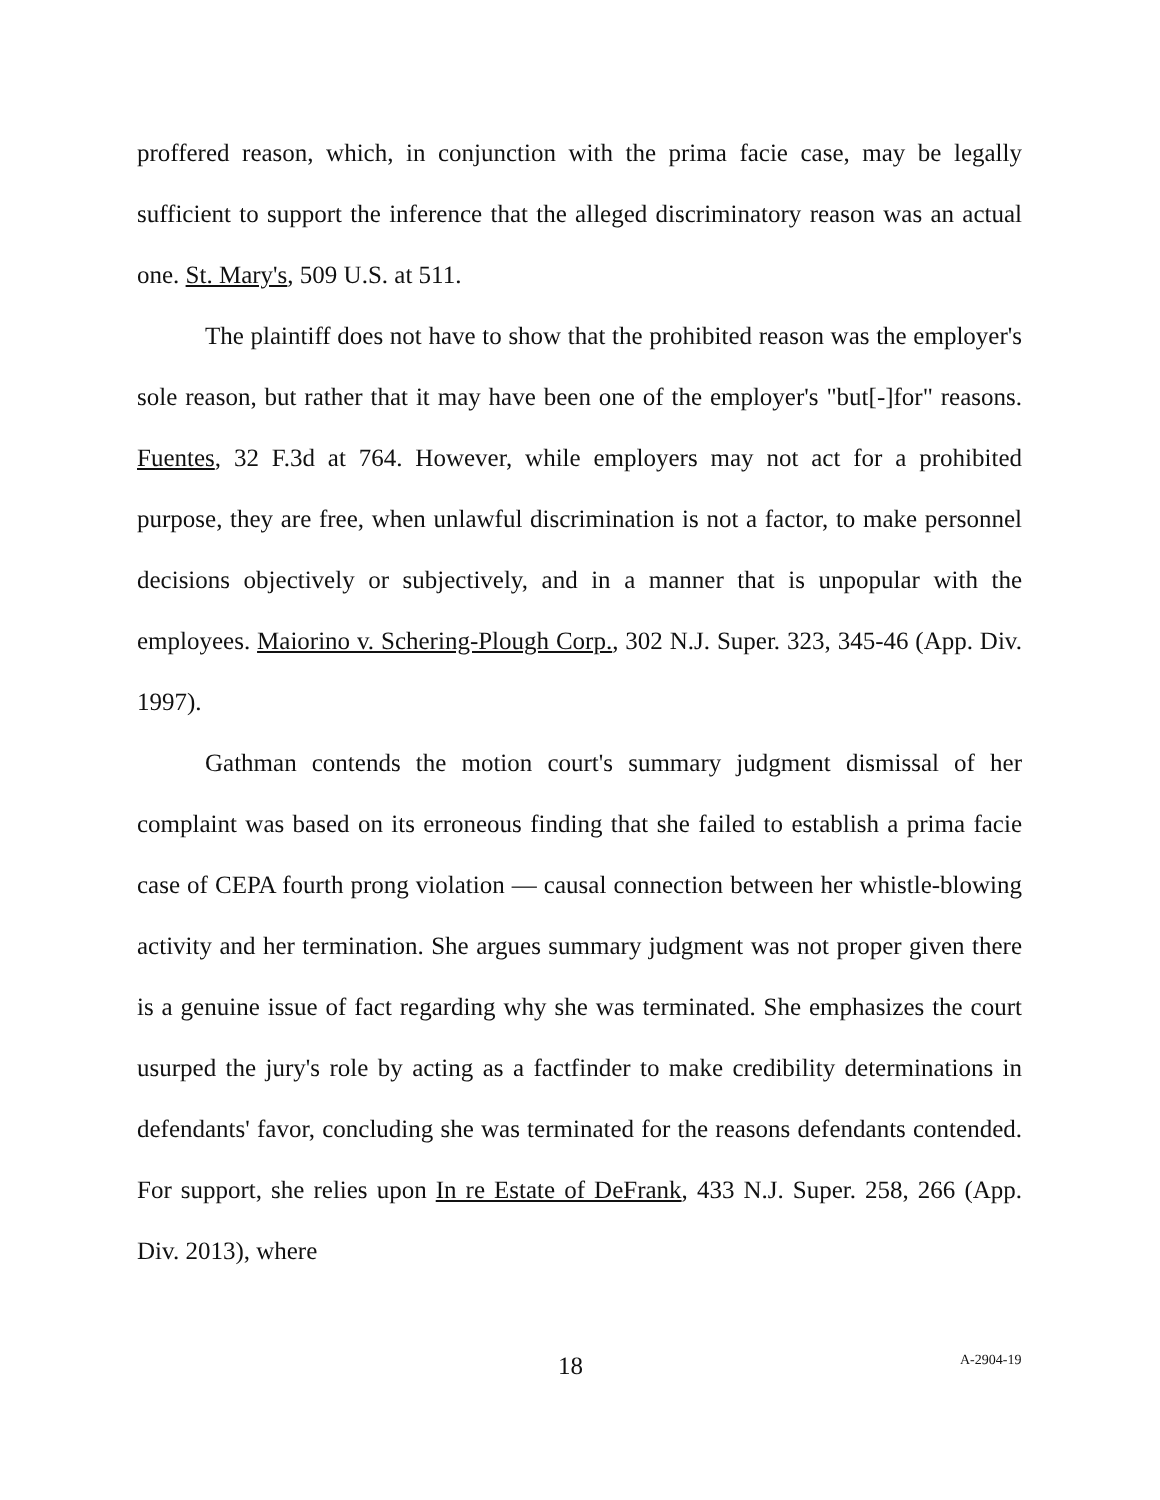proffered reason, which, in conjunction with the prima facie case, may be legally sufficient to support the inference that the alleged discriminatory reason was an actual one. St. Mary's, 509 U.S. at 511.
The plaintiff does not have to show that the prohibited reason was the employer's sole reason, but rather that it may have been one of the employer's "but[-]for" reasons. Fuentes, 32 F.3d at 764. However, while employers may not act for a prohibited purpose, they are free, when unlawful discrimination is not a factor, to make personnel decisions objectively or subjectively, and in a manner that is unpopular with the employees. Maiorino v. Schering-Plough Corp., 302 N.J. Super. 323, 345-46 (App. Div. 1997).
Gathman contends the motion court's summary judgment dismissal of her complaint was based on its erroneous finding that she failed to establish a prima facie case of CEPA fourth prong violation — causal connection between her whistle-blowing activity and her termination. She argues summary judgment was not proper given there is a genuine issue of fact regarding why she was terminated. She emphasizes the court usurped the jury's role by acting as a factfinder to make credibility determinations in defendants' favor, concluding she was terminated for the reasons defendants contended. For support, she relies upon In re Estate of DeFrank, 433 N.J. Super. 258, 266 (App. Div. 2013), where
18 A-2904-19